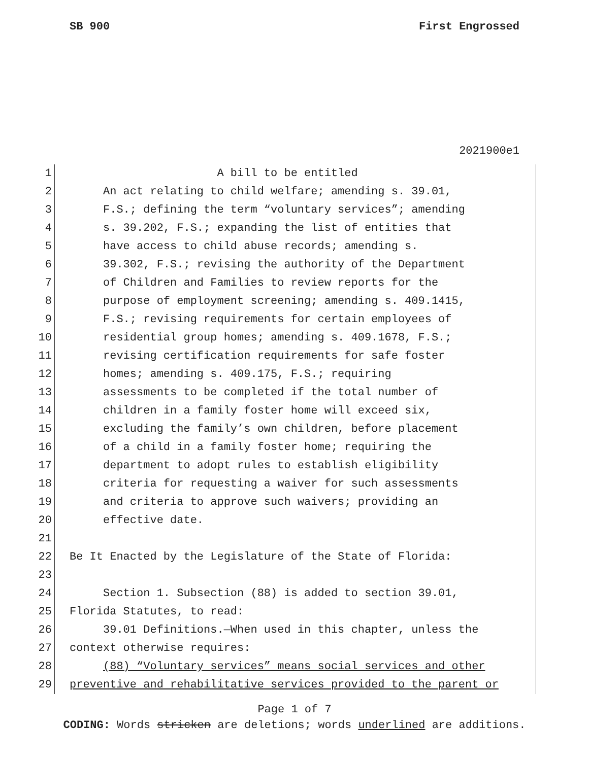SB 900 First Engrossed
2021900e1
1 A bill to be entitled
2 An act relating to child welfare; amending s. 39.01,
3 F.S.; defining the term “voluntary services”; amending
4 s. 39.202, F.S.; expanding the list of entities that
5 have access to child abuse records; amending s.
6 39.302, F.S.; revising the authority of the Department
7 of Children and Families to review reports for the
8 purpose of employment screening; amending s. 409.1415,
9 F.S.; revising requirements for certain employees of
10 residential group homes; amending s. 409.1678, F.S.;
11 revising certification requirements for safe foster
12 homes; amending s. 409.175, F.S.; requiring
13 assessments to be completed if the total number of
14 children in a family foster home will exceed six,
15 excluding the family’s own children, before placement
16 of a child in a family foster home; requiring the
17 department to adopt rules to establish eligibility
18 criteria for requesting a waiver for such assessments
19 and criteria to approve such waivers; providing an
20 effective date.
21
22 Be It Enacted by the Legislature of the State of Florida:
23
24 Section 1. Subsection (88) is added to section 39.01,
25 Florida Statutes, to read:
26 39.01 Definitions.—When used in this chapter, unless the
27 context otherwise requires:
28 (88) “Voluntary services” means social services and other
29 preventive and rehabilitative services provided to the parent or
Page 1 of 7
CODING: Words stricken are deletions; words underlined are additions.